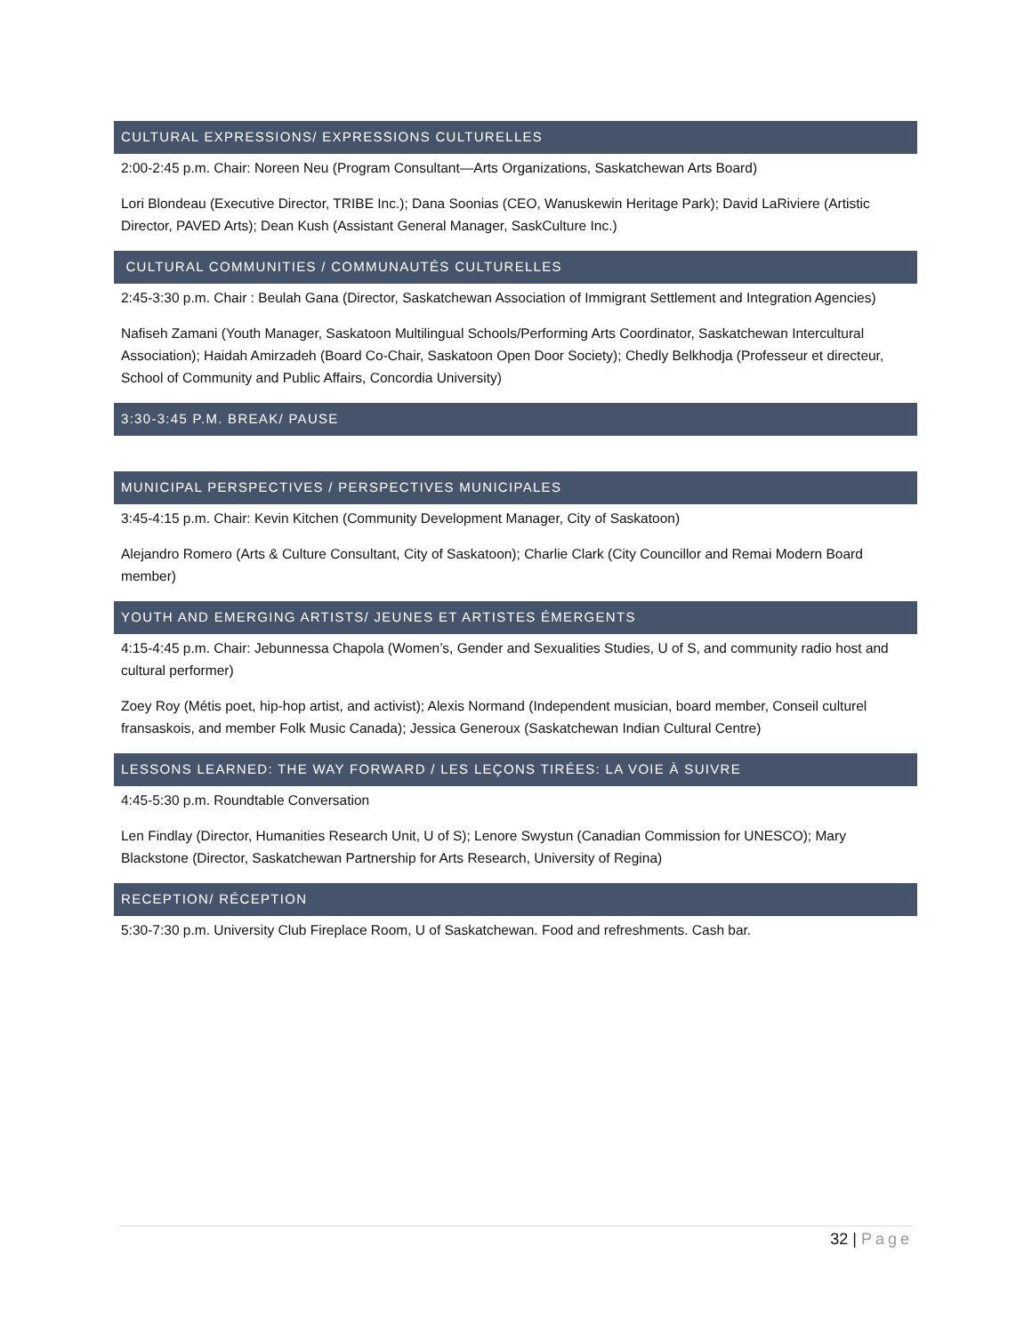CULTURAL EXPRESSIONS/ EXPRESSIONS CULTURELLES
2:00-2:45 p.m. Chair: Noreen Neu (Program Consultant—Arts Organizations, Saskatchewan Arts Board)
Lori Blondeau (Executive Director, TRIBE Inc.); Dana Soonias (CEO, Wanuskewin Heritage Park); David LaRiviere (Artistic Director, PAVED Arts); Dean Kush (Assistant General Manager, SaskCulture Inc.)
CULTURAL COMMUNITIES / COMMUNAUTÉS CULTURELLES
2:45-3:30 p.m. Chair : Beulah Gana (Director, Saskatchewan Association of Immigrant Settlement and Integration Agencies)
Nafiseh Zamani (Youth Manager, Saskatoon Multilingual Schools/Performing Arts Coordinator, Saskatchewan Intercultural Association); Haidah Amirzadeh (Board Co-Chair, Saskatoon Open Door Society); Chedly Belkhodja (Professeur et directeur, School of Community and Public Affairs, Concordia University)
3:30-3:45 P.M. BREAK/ PAUSE
MUNICIPAL PERSPECTIVES / PERSPECTIVES MUNICIPALES
3:45-4:15 p.m. Chair: Kevin Kitchen (Community Development Manager, City of Saskatoon)
Alejandro Romero (Arts & Culture Consultant, City of Saskatoon); Charlie Clark (City Councillor and Remai Modern Board member)
YOUTH AND EMERGING ARTISTS/ JEUNES ET ARTISTES ÉMERGENTS
4:15-4:45 p.m. Chair: Jebunnessa Chapola (Women’s, Gender and Sexualities Studies, U of S, and community radio host and cultural performer)
Zoey Roy (Métis poet, hip-hop artist, and activist); Alexis Normand (Independent musician, board member, Conseil culturel fransaskois, and member Folk Music Canada); Jessica Generoux (Saskatchewan Indian Cultural Centre)
LESSONS LEARNED: THE WAY FORWARD / LES LEÇONS TIRÉES: LA VOIE À SUIVRE
4:45-5:30 p.m. Roundtable Conversation
Len Findlay (Director, Humanities Research Unit, U of S); Lenore Swystun (Canadian Commission for UNESCO); Mary Blackstone (Director, Saskatchewan Partnership for Arts Research, University of Regina)
RECEPTION/ RÉCEPTION
5:30-7:30 p.m. University Club Fireplace Room, U of Saskatchewan. Food and refreshments. Cash bar.
32 | Page